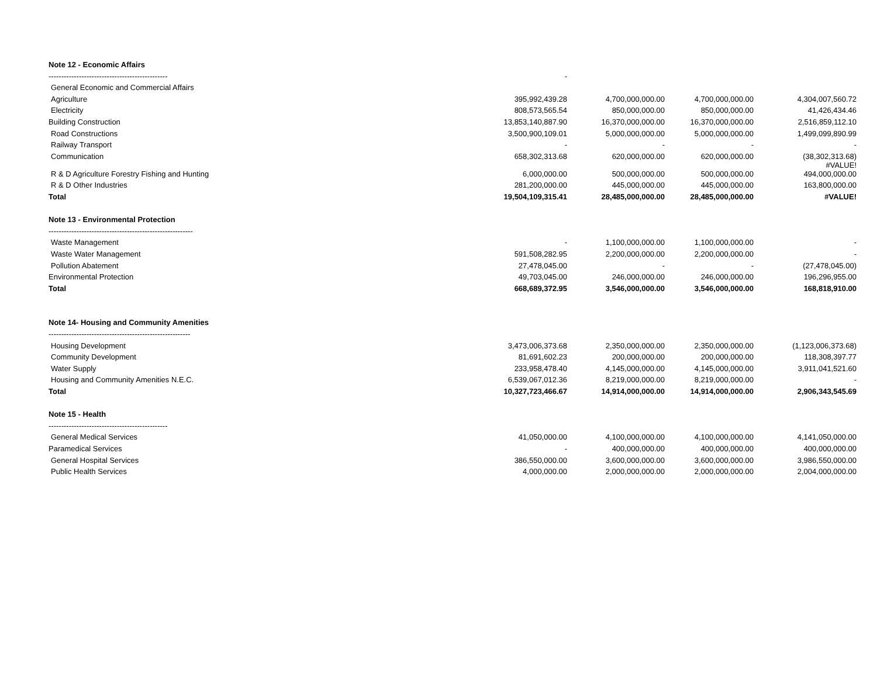| Note 12 - Economic Affairs | | | | |
| ----------------------------------------------- | - | | | |
| General Economic and Commercial Affairs | | | | |
| Agriculture | 395,992,439.28 | 4,700,000,000.00 | 4,700,000,000.00 | 4,304,007,560.72 |
| Electricity | 808,573,565.54 | 850,000,000.00 | 850,000,000.00 | 41,426,434.46 |
| Building Construction | 13,853,140,887.90 | 16,370,000,000.00 | 16,370,000,000.00 | 2,516,859,112.10 |
| Road Constructions | 3,500,900,109.01 | 5,000,000,000.00 | 5,000,000,000.00 | 1,499,099,890.99 |
| Railway Transport | - | - | - | - |
| Communication | 658,302,313.68 | 620,000,000.00 | 620,000,000.00 | (38,302,313.68) #VALUE! |
| R & D Agriculture Forestry Fishing and Hunting | 6,000,000.00 | 500,000,000.00 | 500,000,000.00 | 494,000,000.00 |
| R & D Other Industries | 281,200,000.00 | 445,000,000.00 | 445,000,000.00 | 163,800,000.00 |
| Total | 19,504,109,315.41 | 28,485,000,000.00 | 28,485,000,000.00 | #VALUE! |
| Note 13 - Environmental Protection | | | | |
| --------------------------------------------------------- | | | | |
| Waste Management | - | 1,100,000,000.00 | 1,100,000,000.00 | - |
| Waste Water Management | 591,508,282.95 | 2,200,000,000.00 | 2,200,000,000.00 | - |
| Pollution Abatement | 27,478,045.00 | - | - | (27,478,045.00) |
| Environmental Protection | 49,703,045.00 | 246,000,000.00 | 246,000,000.00 | 196,296,955.00 |
| Total | 668,689,372.95 | 3,546,000,000.00 | 3,546,000,000.00 | 168,818,910.00 |
| Note 14- Housing and Community Amenities | | | | |
| -------------------------------------------------------- | | | | |
| Housing Development | 3,473,006,373.68 | 2,350,000,000.00 | 2,350,000,000.00 | (1,123,006,373.68) |
| Community Development | 81,691,602.23 | 200,000,000.00 | 200,000,000.00 | 118,308,397.77 |
| Water Supply | 233,958,478.40 | 4,145,000,000.00 | 4,145,000,000.00 | 3,911,041,521.60 |
| Housing and Community Amenities N.E.C. | 6,539,067,012.36 | 8,219,000,000.00 | 8,219,000,000.00 | - |
| Total | 10,327,723,466.67 | 14,914,000,000.00 | 14,914,000,000.00 | 2,906,343,545.69 |
| Note 15 - Health | | | | |
| ----------------------------------------------- | | | | |
| General Medical Services | 41,050,000.00 | 4,100,000,000.00 | 4,100,000,000.00 | 4,141,050,000.00 |
| Paramedical Services | - | 400,000,000.00 | 400,000,000.00 | 400,000,000.00 |
| General Hospital Services | 386,550,000.00 | 3,600,000,000.00 | 3,600,000,000.00 | 3,986,550,000.00 |
| Public Health Services | 4,000,000.00 | 2,000,000,000.00 | 2,000,000,000.00 | 2,004,000,000.00 |